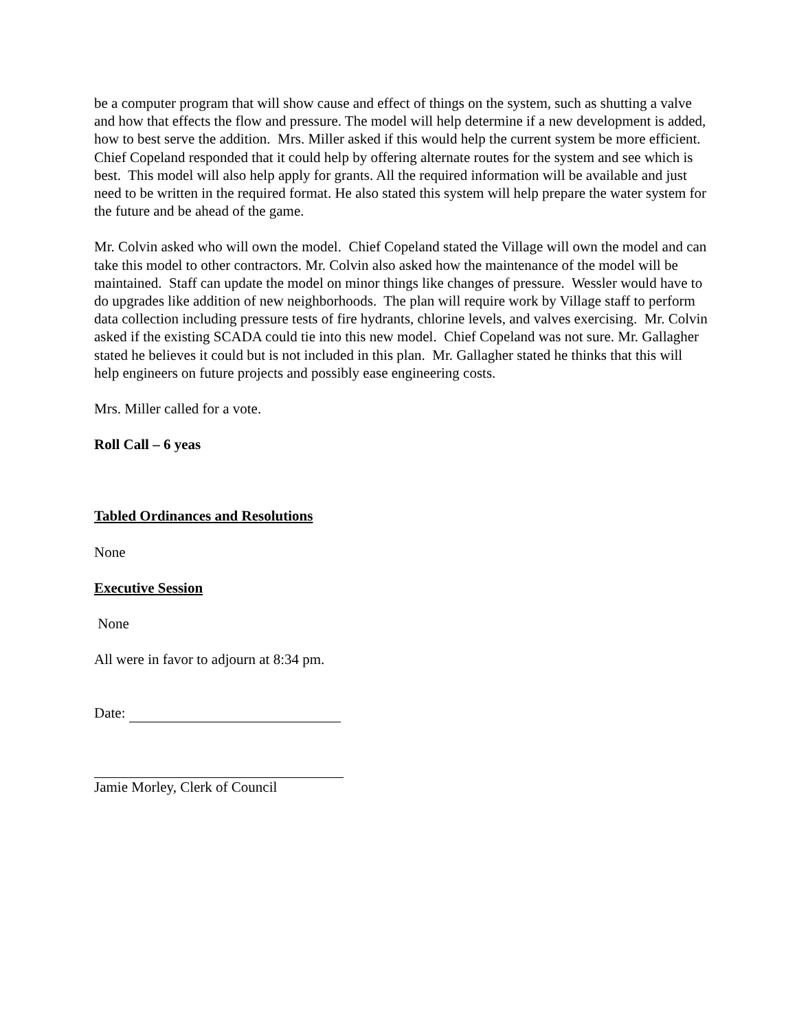be a computer program that will show cause and effect of things on the system, such as shutting a valve and how that effects the flow and pressure. The model will help determine if a new development is added, how to best serve the addition. Mrs. Miller asked if this would help the current system be more efficient. Chief Copeland responded that it could help by offering alternate routes for the system and see which is best. This model will also help apply for grants. All the required information will be available and just need to be written in the required format. He also stated this system will help prepare the water system for the future and be ahead of the game.
Mr. Colvin asked who will own the model. Chief Copeland stated the Village will own the model and can take this model to other contractors. Mr. Colvin also asked how the maintenance of the model will be maintained. Staff can update the model on minor things like changes of pressure. Wessler would have to do upgrades like addition of new neighborhoods. The plan will require work by Village staff to perform data collection including pressure tests of fire hydrants, chlorine levels, and valves exercising. Mr. Colvin asked if the existing SCADA could tie into this new model. Chief Copeland was not sure. Mr. Gallagher stated he believes it could but is not included in this plan. Mr. Gallagher stated he thinks that this will help engineers on future projects and possibly ease engineering costs.
Mrs. Miller called for a vote.
Roll Call – 6 yeas
Tabled Ordinances and Resolutions
None
Executive Session
None
All were in favor to adjourn at 8:34 pm.
Date:
Jamie Morley, Clerk of Council